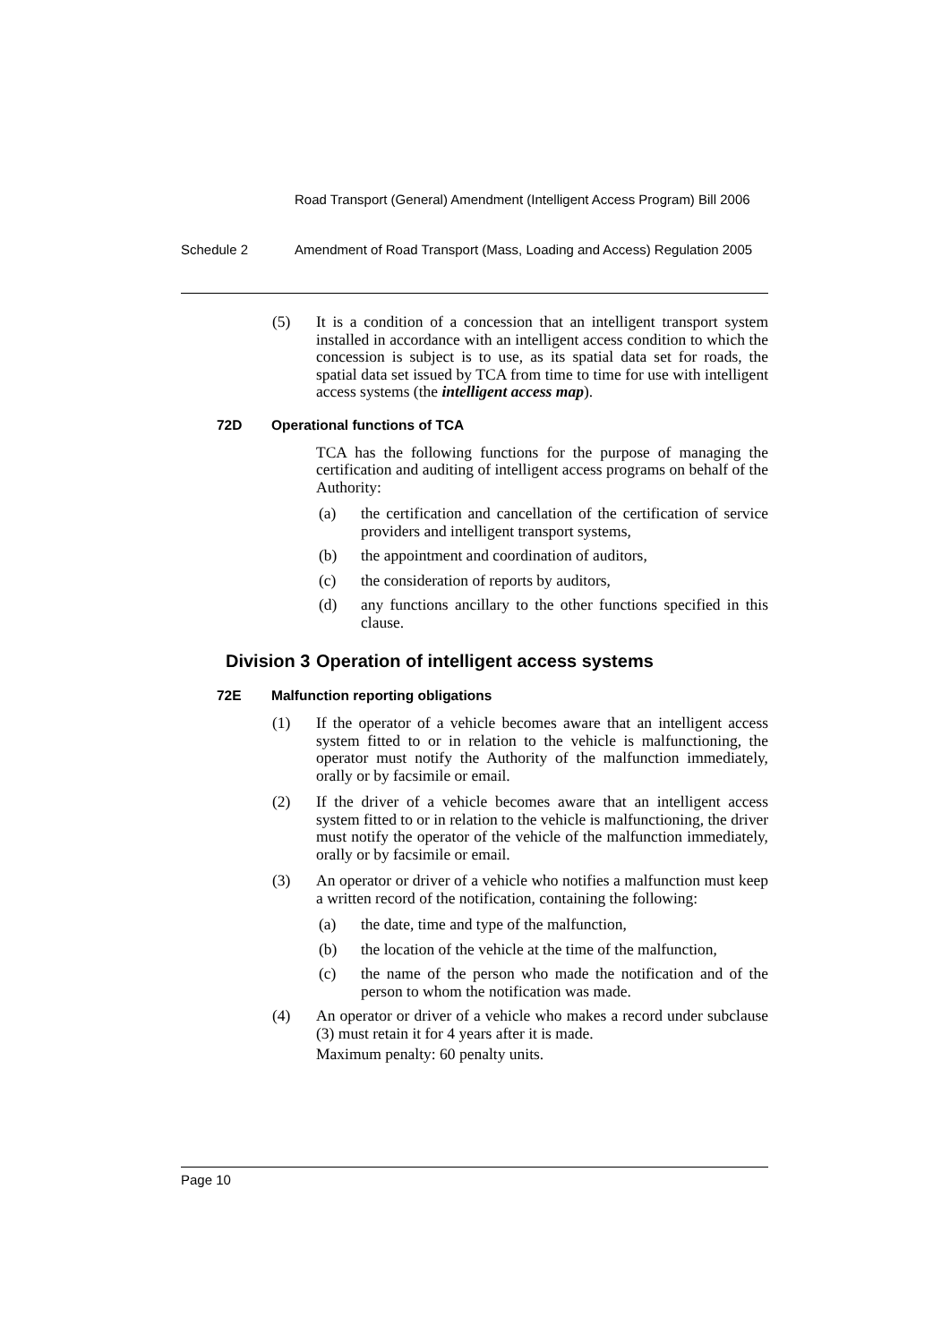Road Transport (General) Amendment (Intelligent Access Program) Bill 2006
Schedule 2 Amendment of Road Transport (Mass, Loading and Access) Regulation 2005
(5) It is a condition of a concession that an intelligent transport system installed in accordance with an intelligent access condition to which the concession is subject is to use, as its spatial data set for roads, the spatial data set issued by TCA from time to time for use with intelligent access systems (the intelligent access map).
72D Operational functions of TCA
TCA has the following functions for the purpose of managing the certification and auditing of intelligent access programs on behalf of the Authority:
(a) the certification and cancellation of the certification of service providers and intelligent transport systems,
(b) the appointment and coordination of auditors,
(c) the consideration of reports by auditors,
(d) any functions ancillary to the other functions specified in this clause.
Division 3 Operation of intelligent access systems
72E Malfunction reporting obligations
(1) If the operator of a vehicle becomes aware that an intelligent access system fitted to or in relation to the vehicle is malfunctioning, the operator must notify the Authority of the malfunction immediately, orally or by facsimile or email.
(2) If the driver of a vehicle becomes aware that an intelligent access system fitted to or in relation to the vehicle is malfunctioning, the driver must notify the operator of the vehicle of the malfunction immediately, orally or by facsimile or email.
(3) An operator or driver of a vehicle who notifies a malfunction must keep a written record of the notification, containing the following:
(a) the date, time and type of the malfunction,
(b) the location of the vehicle at the time of the malfunction,
(c) the name of the person who made the notification and of the person to whom the notification was made.
(4) An operator or driver of a vehicle who makes a record under subclause (3) must retain it for 4 years after it is made.
Maximum penalty: 60 penalty units.
Page 10